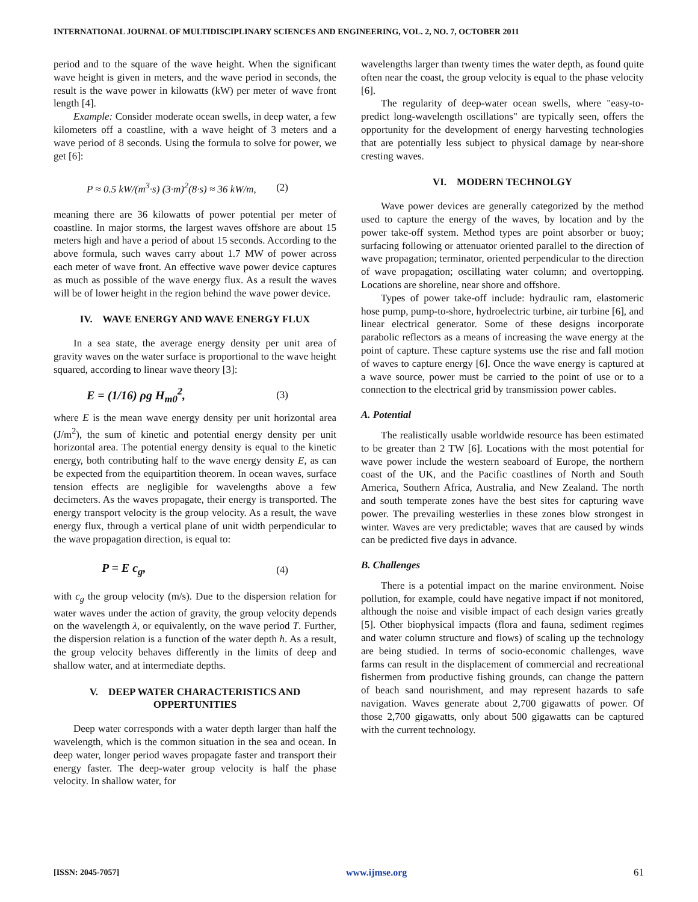INTERNATIONAL JOURNAL OF MULTIDISCIPLINARY SCIENCES AND ENGINEERING, VOL. 2, NO. 7, OCTOBER 2011
period and to the square of the wave height. When the significant wave height is given in meters, and the wave period in seconds, the result is the wave power in kilowatts (kW) per meter of wave front length [4].
Example: Consider moderate ocean swells, in deep water, a few kilometers off a coastline, with a wave height of 3 meters and a wave period of 8 seconds. Using the formula to solve for power, we get [6]:
P ≈ 0.5 kW/(m<sup>3</sup>·s) (3·m)<sup>2</sup>(8·s) ≈ 36 kW/m, (2)
meaning there are 36 kilowatts of power potential per meter of coastline. In major storms, the largest waves offshore are about 15 meters high and have a period of about 15 seconds. According to the above formula, such waves carry about 1.7 MW of power across each meter of wave front. An effective wave power device captures as much as possible of the wave energy flux. As a result the waves will be of lower height in the region behind the wave power device.
IV. WAVE ENERGY AND WAVE ENERGY FLUX
In a sea state, the average energy density per unit area of gravity waves on the water surface is proportional to the wave height squared, according to linear wave theory [3]:
E = (1/16) ρg H<sub>m0</sub><sup>2</sup>, (3)
where E is the mean wave energy density per unit horizontal area (J/m<sup>2</sup>), the sum of kinetic and potential energy density per unit horizontal area. The potential energy density is equal to the kinetic energy, both contributing half to the wave energy density E, as can be expected from the equipartition theorem. In ocean waves, surface tension effects are negligible for wavelengths above a few decimeters. As the waves propagate, their energy is transported. The energy transport velocity is the group velocity. As a result, the wave energy flux, through a vertical plane of unit width perpendicular to the wave propagation direction, is equal to:
P = E c<sub>g</sub>, (4)
with c<sub>g</sub> the group velocity (m/s). Due to the dispersion relation for water waves under the action of gravity, the group velocity depends on the wavelength λ, or equivalently, on the wave period T. Further, the dispersion relation is a function of the water depth h. As a result, the group velocity behaves differently in the limits of deep and shallow water, and at intermediate depths.
V. DEEP WATER CHARACTERISTICS AND OPPERTUNITIES
Deep water corresponds with a water depth larger than half the wavelength, which is the common situation in the sea and ocean. In deep water, longer period waves propagate faster and transport their energy faster. The deep-water group velocity is half the phase velocity. In shallow water, for
wavelengths larger than twenty times the water depth, as found quite often near the coast, the group velocity is equal to the phase velocity [6].
The regularity of deep-water ocean swells, where "easy-to-predict long-wavelength oscillations" are typically seen, offers the opportunity for the development of energy harvesting technologies that are potentially less subject to physical damage by near-shore cresting waves.
VI. MODERN TECHNOLGY
Wave power devices are generally categorized by the method used to capture the energy of the waves, by location and by the power take-off system. Method types are point absorber or buoy; surfacing following or attenuator oriented parallel to the direction of wave propagation; terminator, oriented perpendicular to the direction of wave propagation; oscillating water column; and overtopping. Locations are shoreline, near shore and offshore.
Types of power take-off include: hydraulic ram, elastomeric hose pump, pump-to-shore, hydroelectric turbine, air turbine [6], and linear electrical generator. Some of these designs incorporate parabolic reflectors as a means of increasing the wave energy at the point of capture. These capture systems use the rise and fall motion of waves to capture energy [6]. Once the wave energy is captured at a wave source, power must be carried to the point of use or to a connection to the electrical grid by transmission power cables.
A. Potential
The realistically usable worldwide resource has been estimated to be greater than 2 TW [6]. Locations with the most potential for wave power include the western seaboard of Europe, the northern coast of the UK, and the Pacific coastlines of North and South America, Southern Africa, Australia, and New Zealand. The north and south temperate zones have the best sites for capturing wave power. The prevailing westerlies in these zones blow strongest in winter. Waves are very predictable; waves that are caused by winds can be predicted five days in advance.
B. Challenges
There is a potential impact on the marine environment. Noise pollution, for example, could have negative impact if not monitored, although the noise and visible impact of each design varies greatly [5]. Other biophysical impacts (flora and fauna, sediment regimes and water column structure and flows) of scaling up the technology are being studied. In terms of socio-economic challenges, wave farms can result in the displacement of commercial and recreational fishermen from productive fishing grounds, can change the pattern of beach sand nourishment, and may represent hazards to safe navigation. Waves generate about 2,700 gigawatts of power. Of those 2,700 gigawatts, only about 500 gigawatts can be captured with the current technology.
[ISSN: 2045-7057] www.ijmse.org 61